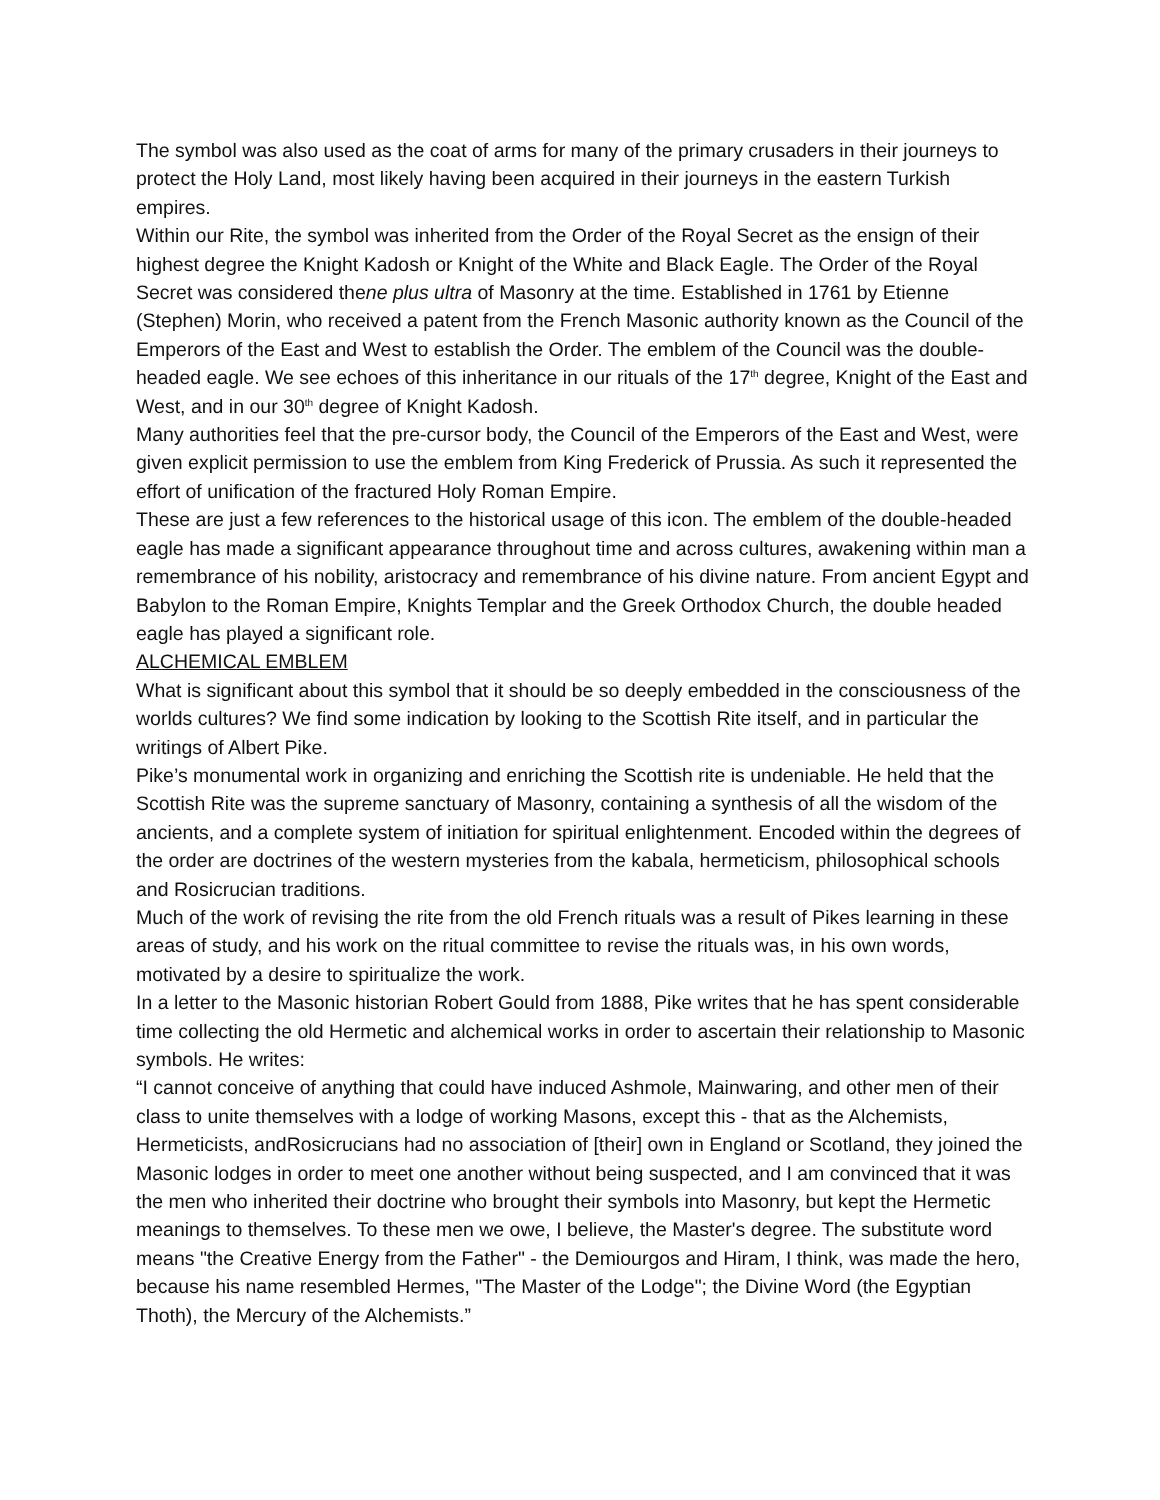The symbol was also used as the coat of arms for many of the primary crusaders in their journeys to protect the Holy Land, most likely having been acquired in their journeys in the eastern Turkish empires.
Within our Rite, the symbol was inherited from the Order of the Royal Secret as the ensign of their highest degree the Knight Kadosh or Knight of the White and Black Eagle. The Order of the Royal Secret was considered thene plus ultra of Masonry at the time. Established in 1761 by Etienne (Stephen) Morin, who received a patent from the French Masonic authority known as the Council of the Emperors of the East and West to establish the Order. The emblem of the Council was the double-headed eagle. We see echoes of this inheritance in our rituals of the 17<sup>th</sup> degree, Knight of the East and West, and in our 30<sup>th</sup> degree of Knight Kadosh.
Many authorities feel that the pre-cursor body, the Council of the Emperors of the East and West, were given explicit permission to use the emblem from King Frederick of Prussia. As such it represented the effort of unification of the fractured Holy Roman Empire.
These are just a few references to the historical usage of this icon. The emblem of the double-headed eagle has made a significant appearance throughout time and across cultures, awakening within man a remembrance of his nobility, aristocracy and remembrance of his divine nature. From ancient Egypt and Babylon to the Roman Empire, Knights Templar and the Greek Orthodox Church, the double headed eagle has played a significant role.
ALCHEMICAL EMBLEM
What is significant about this symbol that it should be so deeply embedded in the consciousness of the worlds cultures? We find some indication by looking to the Scottish Rite itself, and in particular the writings of Albert Pike.
Pike’s monumental work in organizing and enriching the Scottish rite is undeniable. He held that the Scottish Rite was the supreme sanctuary of Masonry, containing a synthesis of all the wisdom of the ancients, and a complete system of initiation for spiritual enlightenment. Encoded within the degrees of the order are doctrines of the western mysteries from the kabala, hermeticism, philosophical schools and Rosicrucian traditions.
Much of the work of revising the rite from the old French rituals was a result of Pikes learning in these areas of study, and his work on the ritual committee to revise the rituals was, in his own words, motivated by a desire to spiritualize the work.
In a letter to the Masonic historian Robert Gould from 1888, Pike writes that he has spent considerable time collecting the old Hermetic and alchemical works in order to ascertain their relationship to Masonic symbols. He writes:
“I cannot conceive of anything that could have induced Ashmole, Mainwaring, and other men of their class to unite themselves with a lodge of working Masons, except this - that as the Alchemists, Hermeticists, andRosicrucians had no association of [their] own in England or Scotland, they joined the Masonic lodges in order to meet one another without being suspected, and I am convinced that it was the men who inherited their doctrine who brought their symbols into Masonry, but kept the Hermetic meanings to themselves. To these men we owe, I believe, the Master's degree. The substitute word means "the Creative Energy from the Father" - the Demiourgos and Hiram, I think, was made the hero, because his name resembled Hermes, "The Master of the Lodge"; the Divine Word (the Egyptian Thoth), the Mercury of the Alchemists.”